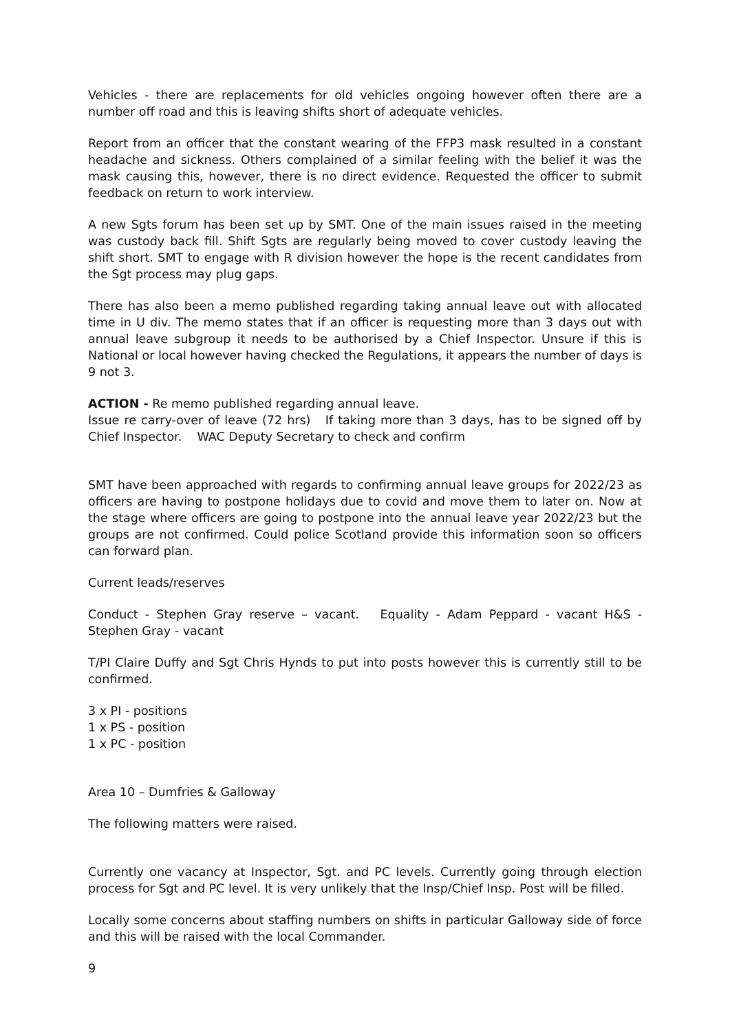Vehicles - there are replacements for old vehicles ongoing however often there are a number off road and this is leaving shifts short of adequate vehicles.
Report from an officer that the constant wearing of the FFP3 mask resulted in a constant headache and sickness. Others complained of a similar feeling with the belief it was the mask causing this, however, there is no direct evidence. Requested the officer to submit feedback on return to work interview.
A new Sgts forum has been set up by SMT. One of the main issues raised in the meeting was custody back fill. Shift Sgts are regularly being moved to cover custody leaving the shift short. SMT to engage with R division however the hope is the recent candidates from the Sgt process may plug gaps.
There has also been a memo published regarding taking annual leave out with allocated time in U div. The memo states that if an officer is requesting more than 3 days out with annual leave subgroup it needs to be authorised by a Chief Inspector. Unsure if this is National or local however having checked the Regulations, it appears the number of days is 9 not 3.
ACTION - Re memo published regarding annual leave.
Issue re carry-over of leave (72 hrs) If taking more than 3 days, has to be signed off by Chief Inspector. WAC Deputy Secretary to check and confirm
SMT have been approached with regards to confirming annual leave groups for 2022/23 as officers are having to postpone holidays due to covid and move them to later on. Now at the stage where officers are going to postpone into the annual leave year 2022/23 but the groups are not confirmed. Could police Scotland provide this information soon so officers can forward plan.
Current leads/reserves
Conduct - Stephen Gray reserve – vacant. Equality - Adam Peppard - vacant H&S - Stephen Gray - vacant
T/PI Claire Duffy and Sgt Chris Hynds to put into posts however this is currently still to be confirmed.
3 x PI - positions
1 x PS - position
1 x PC - position
Area 10 – Dumfries & Galloway
The following matters were raised.
Currently one vacancy at Inspector, Sgt. and PC levels. Currently going through election process for Sgt and PC level. It is very unlikely that the Insp/Chief Insp. Post will be filled.
Locally some concerns about staffing numbers on shifts in particular Galloway side of force and this will be raised with the local Commander.
9